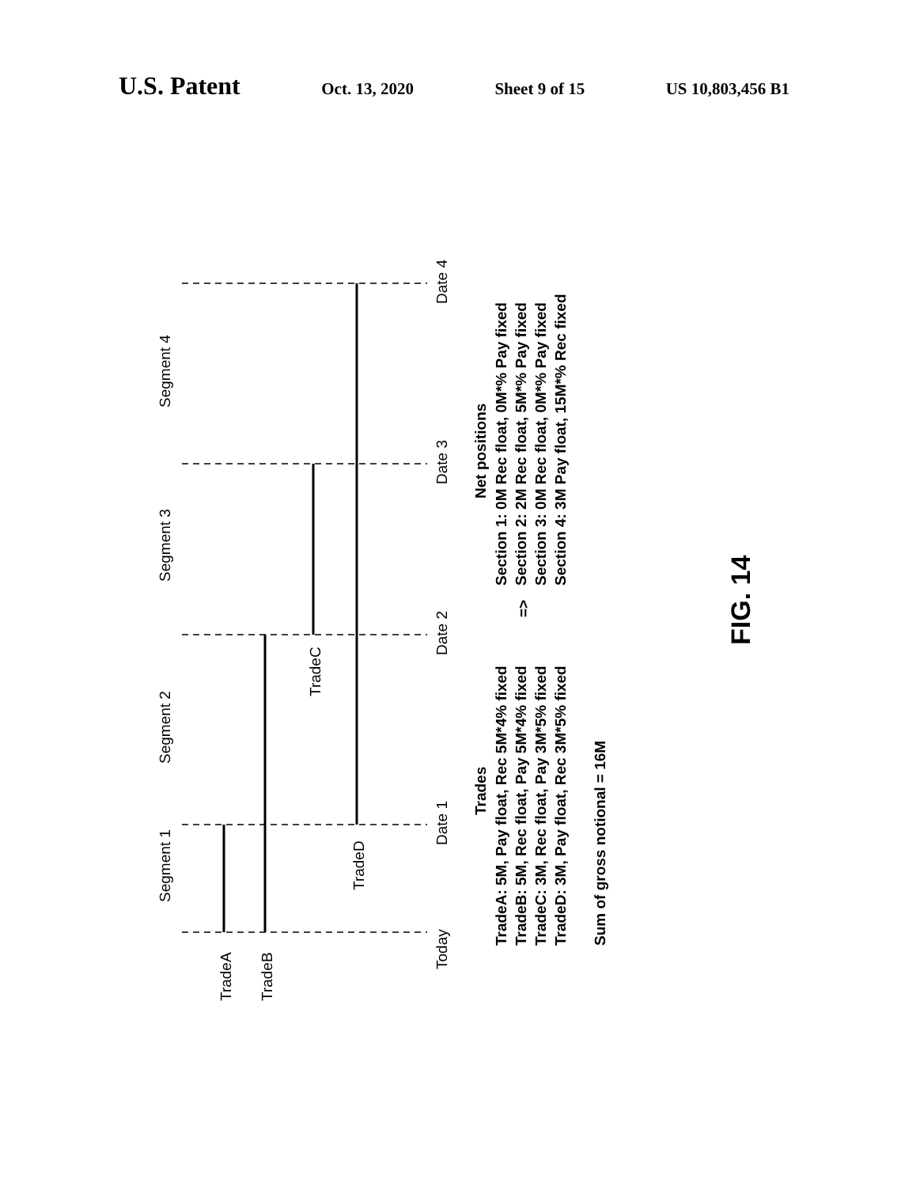U.S. Patent Oct. 13, 2020 Sheet 9 of 15 US 10,803,456 B1
Segment 1
Segment 2
Segment 3
Segment 4
TradeA
TradeB
TradeC
TradeD
Today
Date 1
Date 2
Date 3
Date 4
Trades
TradeA: 5M, Pay float, Rec 5M*4% fixed
TradeB: 5M, Rec float, Pay 5M*4% fixed
TradeC: 3M, Rec float, Pay 3M*5% fixed
TradeD: 3M, Pay float, Rec 3M*5% fixed
=>
Net positions
Section 1: 0M Rec float, 0M*% Pay fixed
Section 2: 2M Rec float, 5M*% Pay fixed
Section 3: 0M Rec float, 0M*% Pay fixed
Section 4: 3M Pay float, 15M*% Rec fixed
Sum of gross notional = 16M
FIG. 14